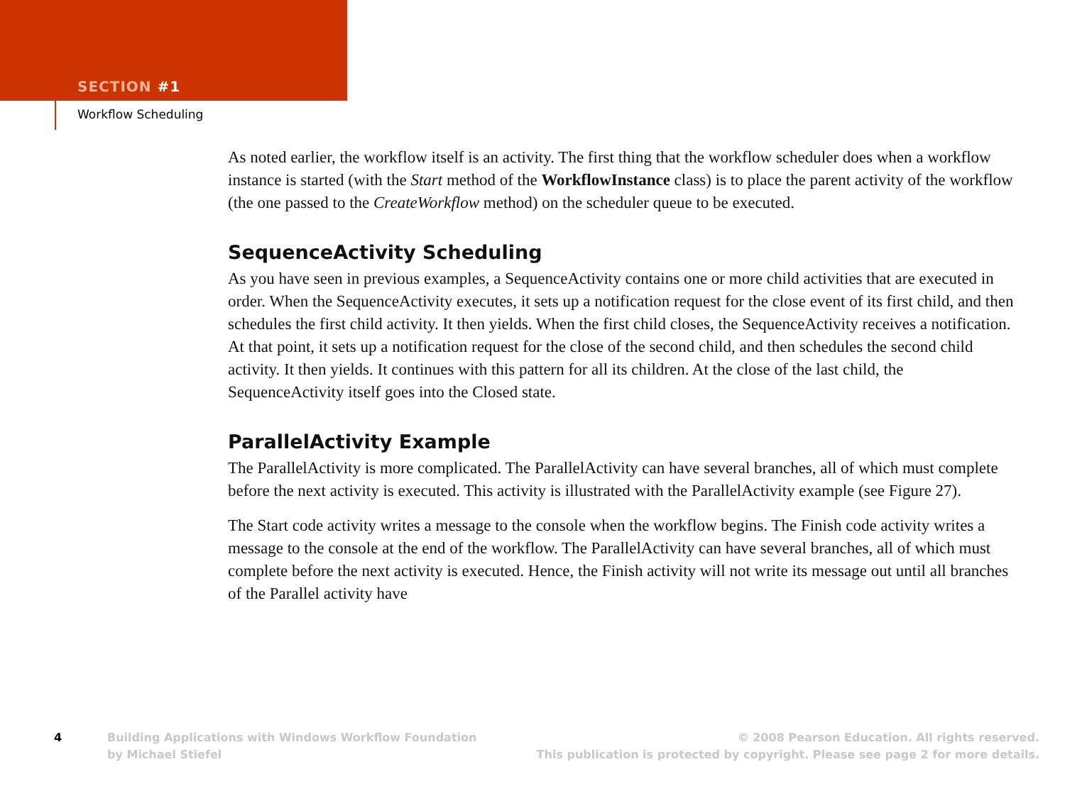SECTION #1
Workflow Scheduling
As noted earlier, the workflow itself is an activity. The first thing that the workflow scheduler does when a workflow instance is started (with the Start method of the WorkflowInstance class) is to place the parent activity of the workflow (the one passed to the CreateWorkflow method) on the scheduler queue to be executed.
SequenceActivity Scheduling
As you have seen in previous examples, a SequenceActivity contains one or more child activities that are executed in order. When the SequenceActivity executes, it sets up a notification request for the close event of its first child, and then schedules the first child activity. It then yields. When the first child closes, the SequenceActivity receives a notification. At that point, it sets up a notification request for the close of the second child, and then schedules the second child activity. It then yields. It continues with this pattern for all its children. At the close of the last child, the SequenceActivity itself goes into the Closed state.
ParallelActivity Example
The ParallelActivity is more complicated. The ParallelActivity can have several branches, all of which must complete before the next activity is executed. This activity is illustrated with the ParallelActivity example (see Figure 27).
The Start code activity writes a message to the console when the workflow begins. The Finish code activity writes a message to the console at the end of the workflow. The ParallelActivity can have several branches, all of which must complete before the next activity is executed. Hence, the Finish activity will not write its message out until all branches of the Parallel activity have
4
Building Applications with Windows Workflow Foundation
by Michael Stiefel
© 2008 Pearson Education. All rights reserved.
This publication is protected by copyright. Please see page 2 for more details.